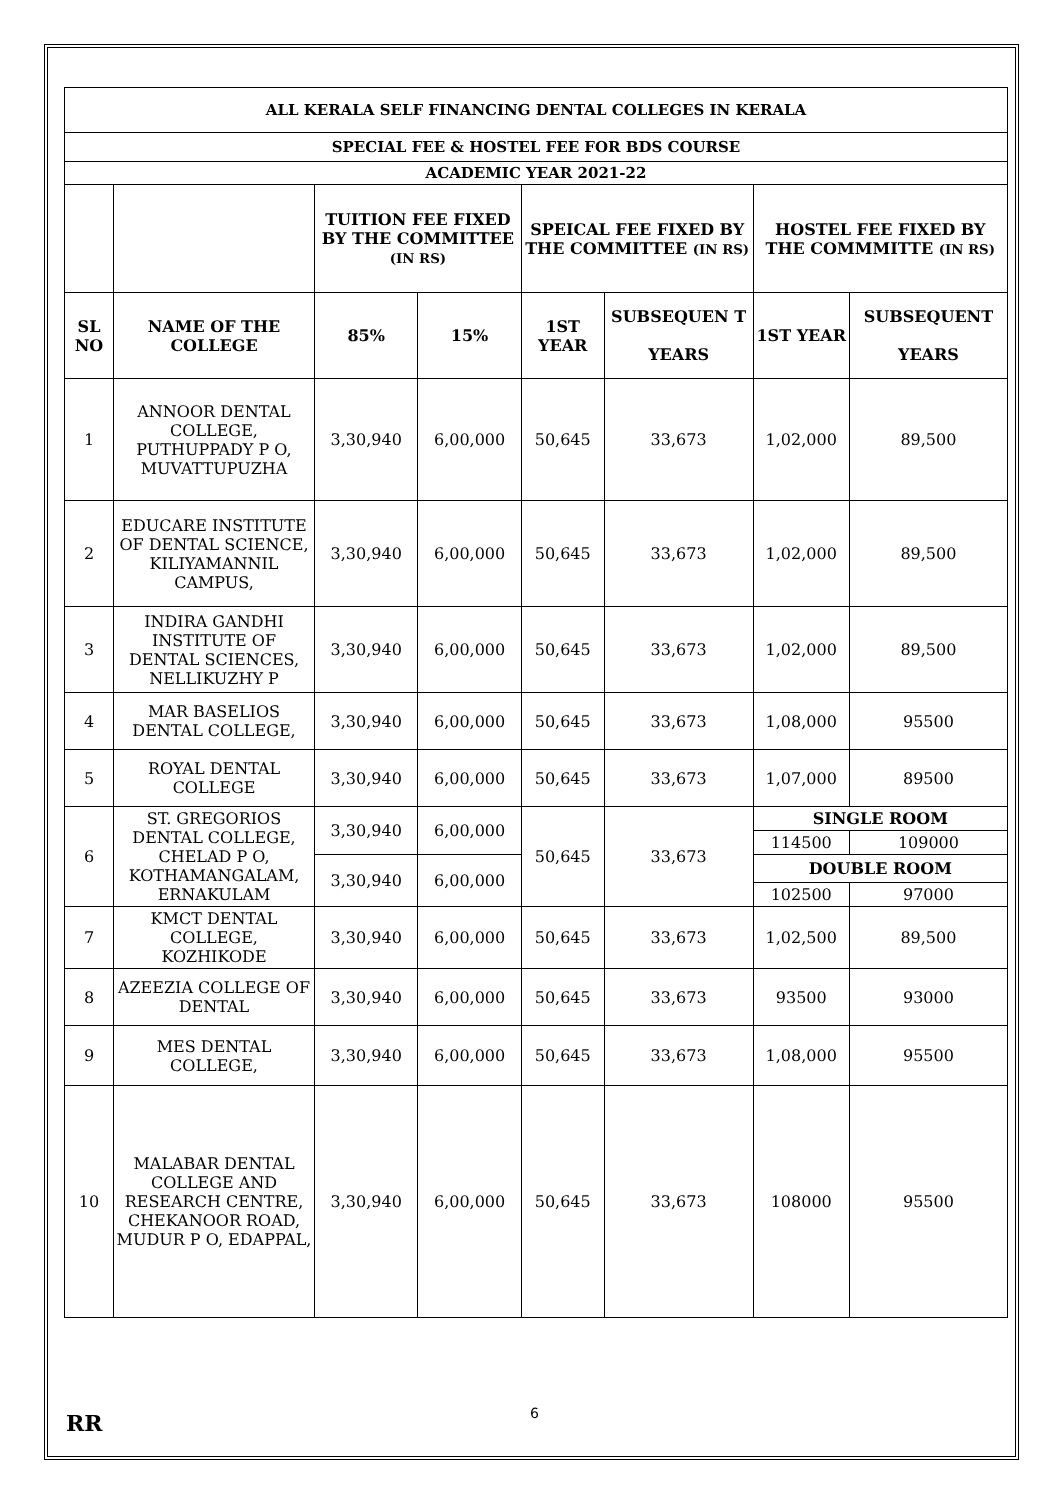| ALL KERALA SELF FINANCING DENTAL COLLEGES IN KERALA | | | | | | | |
| --- | --- | --- | --- | --- | --- | --- | --- |
| SPECIAL FEE & HOSTEL FEE FOR BDS COURSE | | | | | | | |
| ACADEMIC YEAR 2021-22 | | | | | | | |
| | | TUITION FEE FIXED BY THE COMMITTEE (IN RS) | | SPEICAL FEE FIXED BY THE COMMITTEE (IN RS) | | HOSTEL FEE FIXED BY THE COMMMITTE (IN RS) | |
| SL NO | NAME OF THE COLLEGE | 85% | 15% | 1ST YEAR | SUBSEQUEN T YEARS | 1ST YEAR | SUBSEQUENT YEARS |
| 1 | ANNOOR DENTAL COLLEGE, PUTHUPPADY P O, MUVATTUPUZHA | 3,30,940 | 6,00,000 | 50,645 | 33,673 | 1,02,000 | 89,500 |
| 2 | EDUCARE INSTITUTE OF DENTAL SCIENCE, KILIYAMANNIL CAMPUS, | 3,30,940 | 6,00,000 | 50,645 | 33,673 | 1,02,000 | 89,500 |
| 3 | INDIRA GANDHI INSTITUTE OF DENTAL SCIENCES, NELLIKUZHY P | 3,30,940 | 6,00,000 | 50,645 | 33,673 | 1,02,000 | 89,500 |
| 4 | MAR BASELIOS DENTAL COLLEGE, | 3,30,940 | 6,00,000 | 50,645 | 33,673 | 1,08,000 | 95500 |
| 5 | ROYAL DENTAL COLLEGE | 3,30,940 | 6,00,000 | 50,645 | 33,673 | 1,07,000 | 89500 |
| 6 | ST. GREGORIOS DENTAL COLLEGE, CHELAD P O, KOTHAMANGALAM, ERNAKULAM | 3,30,940 | 6,00,000 | 50,645 | 33,673 | SINGLE ROOM | |
| | | | | | | 114500 | 109000 |
| | | 3,30,940 | 6,00,000 | | | DOUBLE ROOM | |
| | | | | | | 102500 | 97000 |
| 7 | KMCT DENTAL COLLEGE, KOZHIKODE | 3,30,940 | 6,00,000 | 50,645 | 33,673 | 1,02,500 | 89,500 |
| 8 | AZEEZIA COLLEGE OF DENTAL | 3,30,940 | 6,00,000 | 50,645 | 33,673 | 93500 | 93000 |
| 9 | MES DENTAL COLLEGE, | 3,30,940 | 6,00,000 | 50,645 | 33,673 | 1,08,000 | 95500 |
| 10 | MALABAR DENTAL COLLEGE AND RESEARCH CENTRE, CHEKANOOR ROAD, MUDUR P O, EDAPPAL, | 3,30,940 | 6,00,000 | 50,645 | 33,673 | 108000 | 95500 |
RR 6